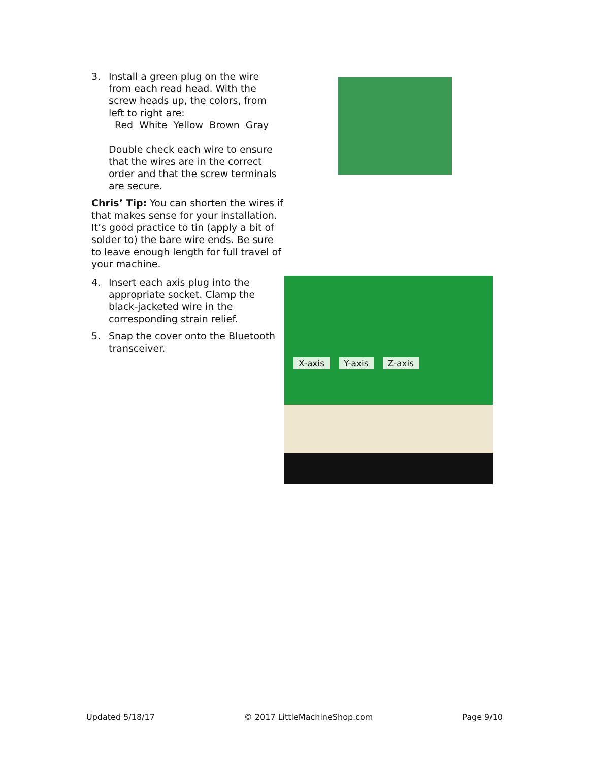3. Install a green plug on the wire from each read head. With the screw heads up, the colors, from left to right are:
Red White Yellow Brown Gray
Double check each wire to ensure that the wires are in the correct order and that the screw terminals are secure.
Chris’ Tip: You can shorten the wires if that makes sense for your installation. It’s good practice to tin (apply a bit of solder to) the bare wire ends. Be sure to leave enough length for full travel of your machine.
4. Insert each axis plug into the appropriate socket. Clamp the black-jacketed wire in the corresponding strain relief.
5. Snap the cover onto the Bluetooth transceiver.
X-axis Y-axis Z-axis
Updated 5/18/17 © 2017 LittleMachineShop.com Page 9/10